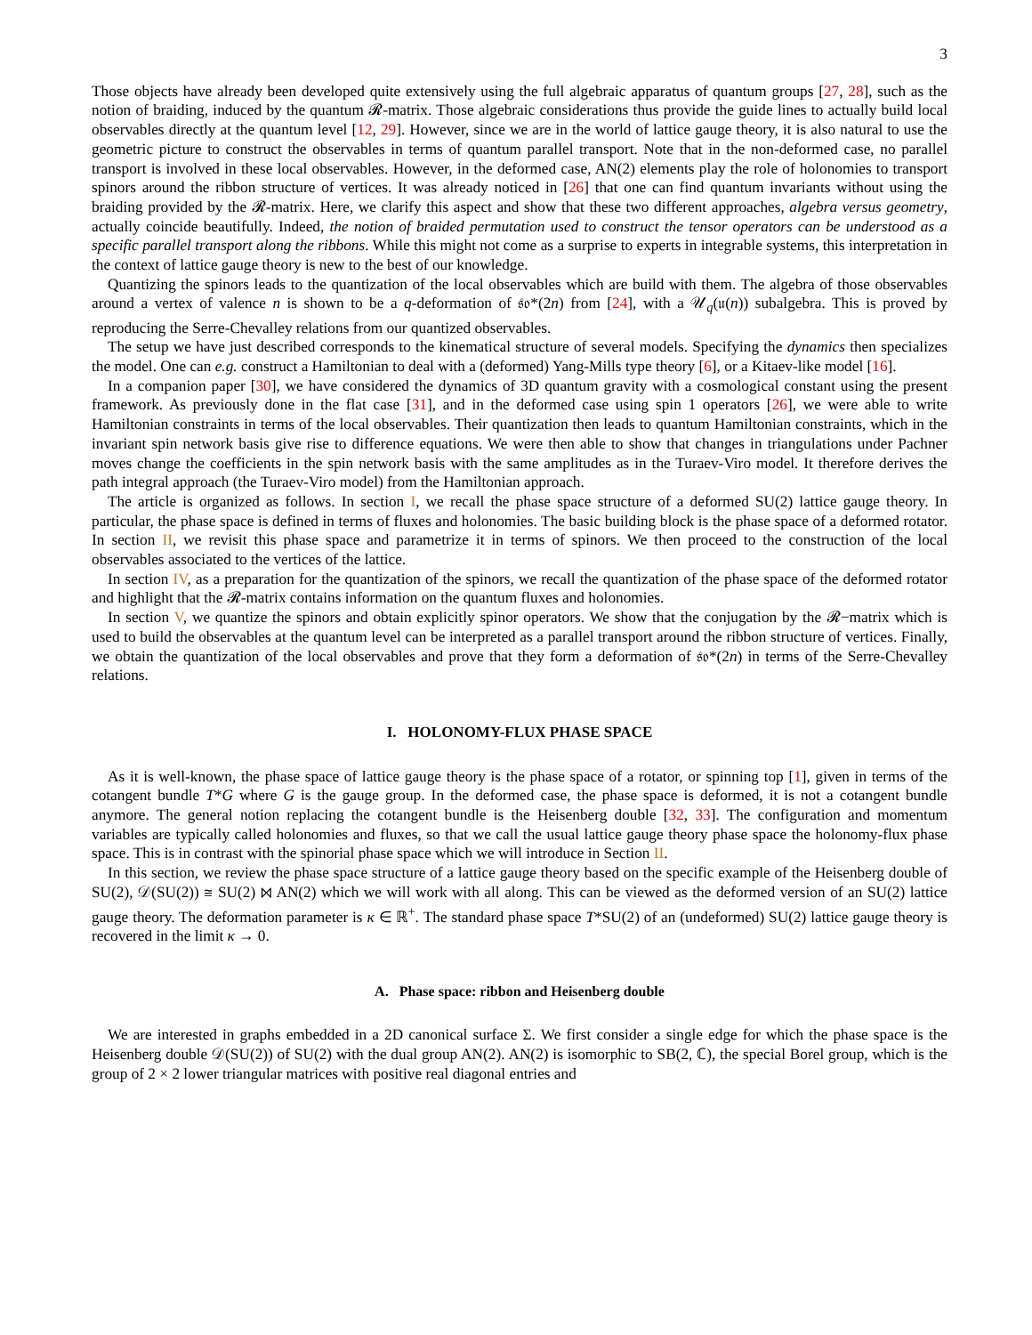3
Those objects have already been developed quite extensively using the full algebraic apparatus of quantum groups [27, 28], such as the notion of braiding, induced by the quantum 𝓡-matrix. Those algebraic considerations thus provide the guide lines to actually build local observables directly at the quantum level [12, 29]. However, since we are in the world of lattice gauge theory, it is also natural to use the geometric picture to construct the observables in terms of quantum parallel transport. Note that in the non-deformed case, no parallel transport is involved in these local observables. However, in the deformed case, AN(2) elements play the role of holonomies to transport spinors around the ribbon structure of vertices. It was already noticed in [26] that one can find quantum invariants without using the braiding provided by the 𝓡-matrix. Here, we clarify this aspect and show that these two different approaches, algebra versus geometry, actually coincide beautifully. Indeed, the notion of braided permutation used to construct the tensor operators can be understood as a specific parallel transport along the ribbons. While this might not come as a surprise to experts in integrable systems, this interpretation in the context of lattice gauge theory is new to the best of our knowledge.
Quantizing the spinors leads to the quantization of the local observables which are build with them. The algebra of those observables around a vertex of valence n is shown to be a q-deformation of 𝔰𝔬*(2n) from [24], with a 𝒰<sub>q</sub>(𝔲(n)) subalgebra. This is proved by reproducing the Serre-Chevalley relations from our quantized observables.
The setup we have just described corresponds to the kinematical structure of several models. Specifying the dynamics then specializes the model. One can e.g. construct a Hamiltonian to deal with a (deformed) Yang-Mills type theory [6], or a Kitaev-like model [16].
In a companion paper [30], we have considered the dynamics of 3D quantum gravity with a cosmological constant using the present framework. As previously done in the flat case [31], and in the deformed case using spin 1 operators [26], we were able to write Hamiltonian constraints in terms of the local observables. Their quantization then leads to quantum Hamiltonian constraints, which in the invariant spin network basis give rise to difference equations. We were then able to show that changes in triangulations under Pachner moves change the coefficients in the spin network basis with the same amplitudes as in the Turaev-Viro model. It therefore derives the path integral approach (the Turaev-Viro model) from the Hamiltonian approach.
The article is organized as follows. In section I, we recall the phase space structure of a deformed SU(2) lattice gauge theory. In particular, the phase space is defined in terms of fluxes and holonomies. The basic building block is the phase space of a deformed rotator. In section II, we revisit this phase space and parametrize it in terms of spinors. We then proceed to the construction of the local observables associated to the vertices of the lattice.
In section IV, as a preparation for the quantization of the spinors, we recall the quantization of the phase space of the deformed rotator and highlight that the 𝓡-matrix contains information on the quantum fluxes and holonomies.
In section V, we quantize the spinors and obtain explicitly spinor operators. We show that the conjugation by the 𝓡−matrix which is used to build the observables at the quantum level can be interpreted as a parallel transport around the ribbon structure of vertices. Finally, we obtain the quantization of the local observables and prove that they form a deformation of 𝔰𝔬*(2n) in terms of the Serre-Chevalley relations.
I. HOLONOMY-FLUX PHASE SPACE
As it is well-known, the phase space of lattice gauge theory is the phase space of a rotator, or spinning top [1], given in terms of the cotangent bundle T*G where G is the gauge group. In the deformed case, the phase space is deformed, it is not a cotangent bundle anymore. The general notion replacing the cotangent bundle is the Heisenberg double [32, 33]. The configuration and momentum variables are typically called holonomies and fluxes, so that we call the usual lattice gauge theory phase space the holonomy-flux phase space. This is in contrast with the spinorial phase space which we will introduce in Section II.
In this section, we review the phase space structure of a lattice gauge theory based on the specific example of the Heisenberg double of SU(2), 𝒟(SU(2)) ≅ SU(2) ⋈ AN(2) which we will work with all along. This can be viewed as the deformed version of an SU(2) lattice gauge theory. The deformation parameter is κ ∈ ℝ<sup>+</sup>. The standard phase space T*SU(2) of an (undeformed) SU(2) lattice gauge theory is recovered in the limit κ → 0.
A. Phase space: ribbon and Heisenberg double
We are interested in graphs embedded in a 2D canonical surface Σ. We first consider a single edge for which the phase space is the Heisenberg double 𝒟(SU(2)) of SU(2) with the dual group AN(2). AN(2) is isomorphic to SB(2, ℂ), the special Borel group, which is the group of 2 × 2 lower triangular matrices with positive real diagonal entries and